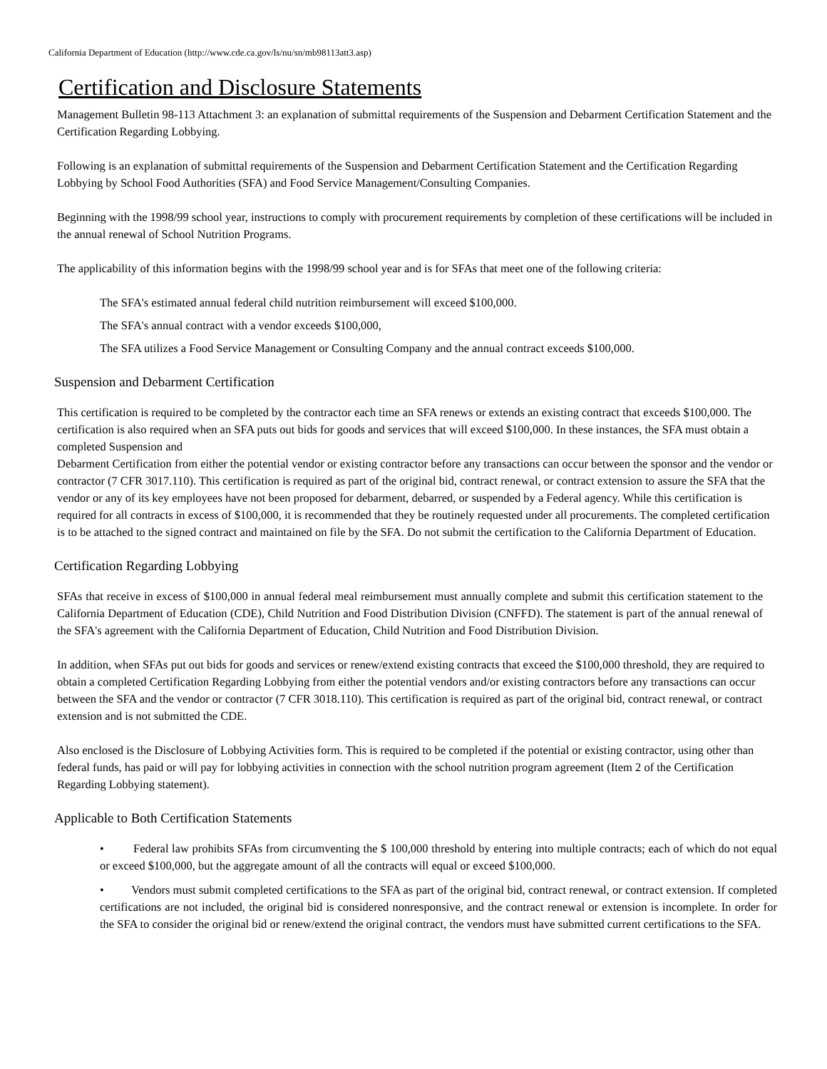California Department of Education (http://www.cde.ca.gov/ls/nu/sn/mb98113att3.asp)
Certification and Disclosure Statements
Management Bulletin 98-113 Attachment 3: an explanation of submittal requirements of the Suspension and Debarment Certification Statement and the Certification Regarding Lobbying.
Following is an explanation of submittal requirements of the Suspension and Debarment Certification Statement and the Certification Regarding Lobbying by School Food Authorities (SFA) and Food Service Management/Consulting Companies.
Beginning with the 1998/99 school year, instructions to comply with procurement requirements by completion of these certifications will be included in the annual renewal of School Nutrition Programs.
The applicability of this information begins with the 1998/99 school year and is for SFAs that meet one of the following criteria:
The SFA's estimated annual federal child nutrition reimbursement will exceed $100,000.
The SFA's annual contract with a vendor exceeds $100,000,
The SFA utilizes a Food Service Management or Consulting Company and the annual contract exceeds $100,000.
Suspension and Debarment Certification
This certification is required to be completed by the contractor each time an SFA renews or extends an existing contract that exceeds $100,000. The certification is also required when an SFA puts out bids for goods and services that will exceed $100,000. In these instances, the SFA must obtain a completed Suspension and
Debarment Certification from either the potential vendor or existing contractor before any transactions can occur between the sponsor and the vendor or contractor (7 CFR 3017.110). This certification is required as part of the original bid, contract renewal, or contract extension to assure the SFA that the vendor or any of its key employees have not been proposed for debarment, debarred, or suspended by a Federal agency. While this certification is required for all contracts in excess of $100,000, it is recommended that they be routinely requested under all procurements. The completed certification is to be attached to the signed contract and maintained on file by the SFA. Do not submit the certification to the California Department of Education.
Certification Regarding Lobbying
SFAs that receive in excess of $100,000 in annual federal meal reimbursement must annually complete and submit this certification statement to the California Department of Education (CDE), Child Nutrition and Food Distribution Division (CNFFD). The statement is part of the annual renewal of the SFA's agreement with the California Department of Education, Child Nutrition and Food Distribution Division.
In addition, when SFAs put out bids for goods and services or renew/extend existing contracts that exceed the $100,000 threshold, they are required to obtain a completed Certification Regarding Lobbying from either the potential vendors and/or existing contractors before any transactions can occur between the SFA and the vendor or contractor (7 CFR 3018.110). This certification is required as part of the original bid, contract renewal, or contract extension and is not submitted the CDE.
Also enclosed is the Disclosure of Lobbying Activities form. This is required to be completed if the potential or existing contractor, using other than federal funds, has paid or will pay for lobbying activities in connection with the school nutrition program agreement (Item 2 of the Certification Regarding Lobbying statement).
Applicable to Both Certification Statements
• Federal law prohibits SFAs from circumventing the $ 100,000 threshold by entering into multiple contracts; each of which do not equal or exceed $100,000, but the aggregate amount of all the contracts will equal or exceed $100,000.
• Vendors must submit completed certifications to the SFA as part of the original bid, contract renewal, or contract extension. If completed certifications are not included, the original bid is considered nonresponsive, and the contract renewal or extension is incomplete. In order for the SFA to consider the original bid or renew/extend the original contract, the vendors must have submitted current certifications to the SFA.